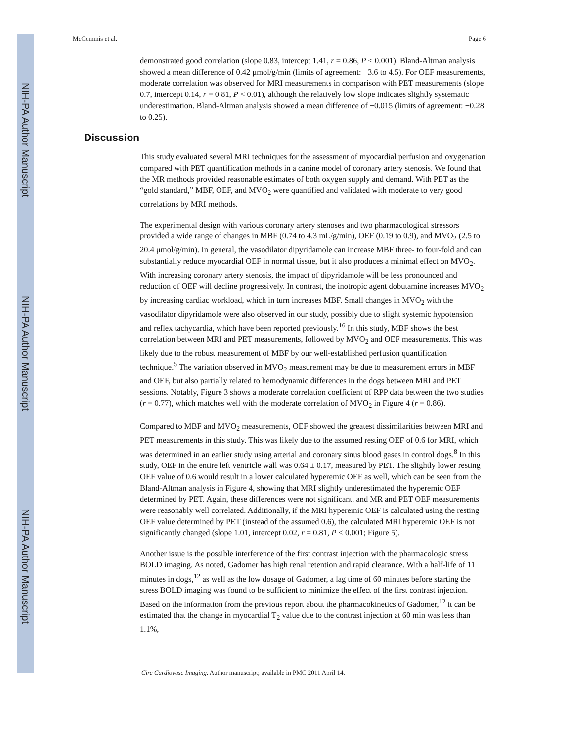NIH-PA Author Manuscript
NIH-PA Author Manuscript
NIH-PA Author Manuscript
McCommis et al. Page 6
demonstrated good correlation (slope 0.83, intercept 1.41, r = 0.86, P < 0.001). Bland-Altman analysis showed a mean difference of 0.42 μmol/g/min (limits of agreement: −3.6 to 4.5). For OEF measurements, moderate correlation was observed for MRI measurements in comparison with PET measurements (slope 0.7, intercept 0.14, r = 0.81, P < 0.01), although the relatively low slope indicates slightly systematic underestimation. Bland-Altman analysis showed a mean difference of −0.015 (limits of agreement: −0.28 to 0.25).
Discussion
This study evaluated several MRI techniques for the assessment of myocardial perfusion and oxygenation compared with PET quantification methods in a canine model of coronary artery stenosis. We found that the MR methods provided reasonable estimates of both oxygen supply and demand. With PET as the “gold standard,” MBF, OEF, and MVO<sub>2</sub> were quantified and validated with moderate to very good correlations by MRI methods.
The experimental design with various coronary artery stenoses and two pharmacological stressors provided a wide range of changes in MBF (0.74 to 4.3 mL/g/min), OEF (0.19 to 0.9), and MVO<sub>2</sub> (2.5 to 20.4 μmol/g/min). In general, the vasodilator dipyridamole can increase MBF three- to four-fold and can substantially reduce myocardial OEF in normal tissue, but it also produces a minimal effect on MVO<sub>2</sub>. With increasing coronary artery stenosis, the impact of dipyridamole will be less pronounced and reduction of OEF will decline progressively. In contrast, the inotropic agent dobutamine increases MVO<sub>2</sub> by increasing cardiac workload, which in turn increases MBF. Small changes in MVO<sub>2</sub> with the vasodilator dipyridamole were also observed in our study, possibly due to slight systemic hypotension and reflex tachycardia, which have been reported previously.<sup>16</sup> In this study, MBF shows the best correlation between MRI and PET measurements, followed by MVO<sub>2</sub> and OEF measurements. This was likely due to the robust measurement of MBF by our well-established perfusion quantification technique.<sup>5</sup> The variation observed in MVO<sub>2</sub> measurement may be due to measurement errors in MBF and OEF, but also partially related to hemodynamic differences in the dogs between MRI and PET sessions. Notably, Figure 3 shows a moderate correlation coefficient of RPP data between the two studies (r = 0.77), which matches well with the moderate correlation of MVO<sub>2</sub> in Figure 4 (r = 0.86).
Compared to MBF and MVO<sub>2</sub> measurements, OEF showed the greatest dissimilarities between MRI and PET measurements in this study. This was likely due to the assumed resting OEF of 0.6 for MRI, which was determined in an earlier study using arterial and coronary sinus blood gases in control dogs.<sup>8</sup> In this study, OEF in the entire left ventricle wall was 0.64 ± 0.17, measured by PET. The slightly lower resting OEF value of 0.6 would result in a lower calculated hyperemic OEF as well, which can be seen from the Bland-Altman analysis in Figure 4, showing that MRI slightly underestimated the hyperemic OEF determined by PET. Again, these differences were not significant, and MR and PET OEF measurements were reasonably well correlated. Additionally, if the MRI hyperemic OEF is calculated using the resting OEF value determined by PET (instead of the assumed 0.6), the calculated MRI hyperemic OEF is not significantly changed (slope 1.01, intercept 0.02, r = 0.81, P < 0.001; Figure 5).
Another issue is the possible interference of the first contrast injection with the pharmacologic stress BOLD imaging. As noted, Gadomer has high renal retention and rapid clearance. With a half-life of 11 minutes in dogs,<sup>12</sup> as well as the low dosage of Gadomer, a lag time of 60 minutes before starting the stress BOLD imaging was found to be sufficient to minimize the effect of the first contrast injection. Based on the information from the previous report about the pharmacokinetics of Gadomer,<sup>12</sup> it can be estimated that the change in myocardial T<sub>2</sub> value due to the contrast injection at 60 min was less than 1.1%,
Circ Cardiovasc Imaging. Author manuscript; available in PMC 2011 April 14.